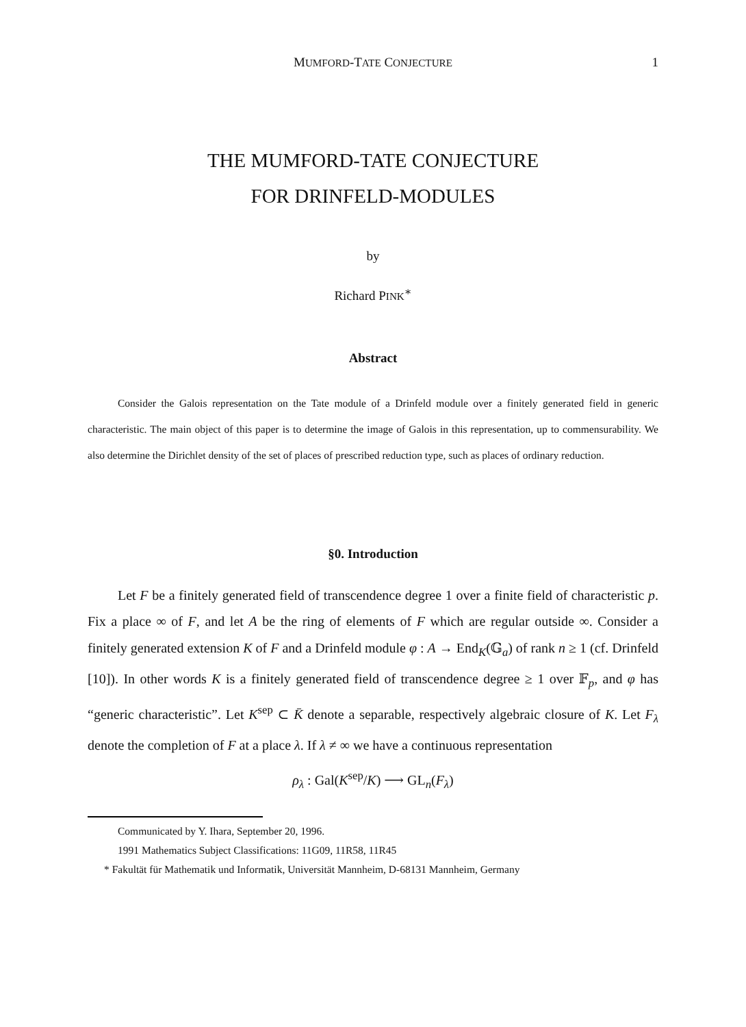MUMFORD-TATE CONJECTURE
1
THE MUMFORD-TATE CONJECTURE
FOR DRINFELD-MODULES
by
Richard PINK<sup>∗</sup>
Abstract
Consider the Galois representation on the Tate module of a Drinfeld module over a finitely generated field in generic characteristic. The main object of this paper is to determine the image of Galois in this representation, up to commensurability. We also determine the Dirichlet density of the set of places of prescribed reduction type, such as places of ordinary reduction.
§0. Introduction
Let F be a finitely generated field of transcendence degree 1 over a finite field of characteristic p. Fix a place ∞ of F, and let A be the ring of elements of F which are regular outside ∞. Consider a finitely generated extension K of F and a Drinfeld module φ : A → End<sub>K</sub>(𝔾<sub>a</sub>) of rank n ≥ 1 (cf. Drinfeld [10]). In other words K is a finitely generated field of transcendence degree ≥ 1 over 𝔽<sub>p</sub>, and φ has “generic characteristic”. Let K<sup>sep</sup> ⊂ K̄ denote a separable, respectively algebraic closure of K. Let F<sub>λ</sub> denote the completion of F at a place λ. If λ ≠ ∞ we have a continuous representation
ρ<sub>λ</sub> : Gal(K<sup>sep</sup>/K) ⟶ GL<sub>n</sub>(F<sub>λ</sub>)
Communicated by Y. Ihara, September 20, 1996.
1991 Mathematics Subject Classifications: 11G09, 11R58, 11R45
* Fakultät für Mathematik und Informatik, Universität Mannheim, D-68131 Mannheim, Germany